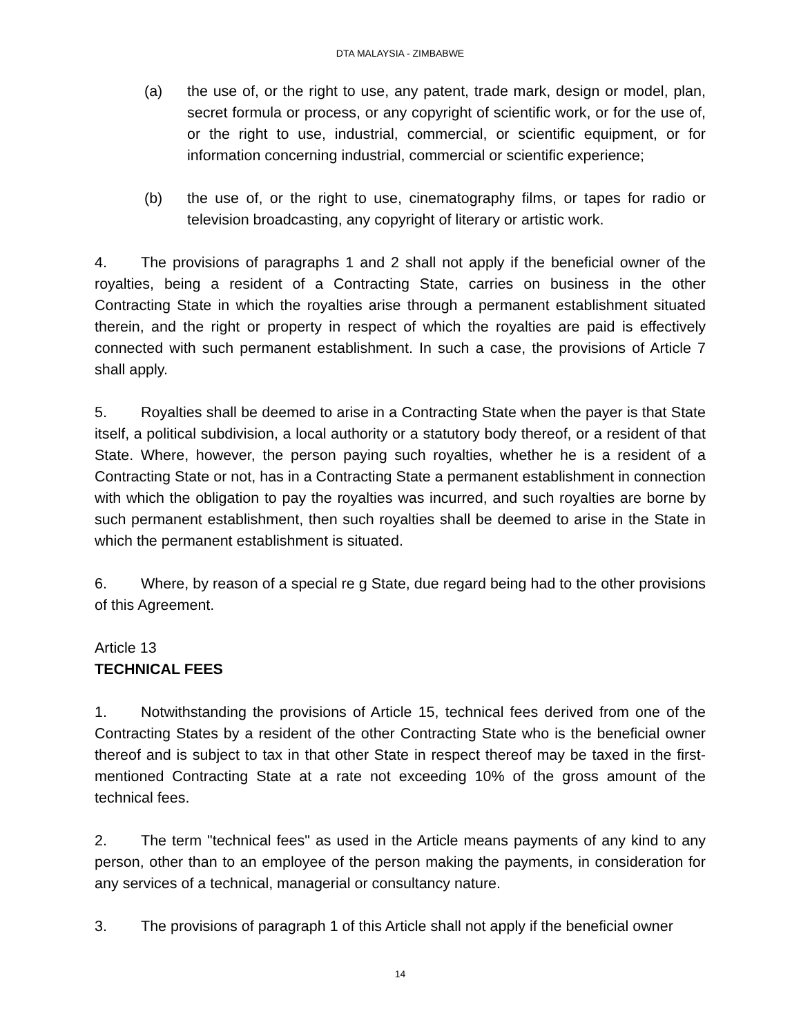DTA MALAYSIA - ZIMBABWE
(a) the use of, or the right to use, any patent, trade mark, design or model, plan, secret formula or process, or any copyright of scientific work, or for the use of, or the right to use, industrial, commercial, or scientific equipment, or for information concerning industrial, commercial or scientific experience;
(b) the use of, or the right to use, cinematography films, or tapes for radio or television broadcasting, any copyright of literary or artistic work.
4. The provisions of paragraphs 1 and 2 shall not apply if the beneficial owner of the royalties, being a resident of a Contracting State, carries on business in the other Contracting State in which the royalties arise through a permanent establishment situated therein, and the right or property in respect of which the royalties are paid is effectively connected with such permanent establishment. In such a case, the provisions of Article 7 shall apply.
5. Royalties shall be deemed to arise in a Contracting State when the payer is that State itself, a political subdivision, a local authority or a statutory body thereof, or a resident of that State. Where, however, the person paying such royalties, whether he is a resident of a Contracting State or not, has in a Contracting State a permanent establishment in connection with which the obligation to pay the royalties was incurred, and such royalties are borne by such permanent establishment, then such royalties shall be deemed to arise in the State in which the permanent establishment is situated.
6. Where, by reason of a special re g State, due regard being had to the other provisions of this Agreement.
Article 13
TECHNICAL FEES
1. Notwithstanding the provisions of Article 15, technical fees derived from one of the Contracting States by a resident of the other Contracting State who is the beneficial owner thereof and is subject to tax in that other State in respect thereof may be taxed in the first-mentioned Contracting State at a rate not exceeding 10% of the gross amount of the technical fees.
2. The term "technical fees" as used in the Article means payments of any kind to any person, other than to an employee of the person making the payments, in consideration for any services of a technical, managerial or consultancy nature.
3. The provisions of paragraph 1 of this Article shall not apply if the beneficial owner
14